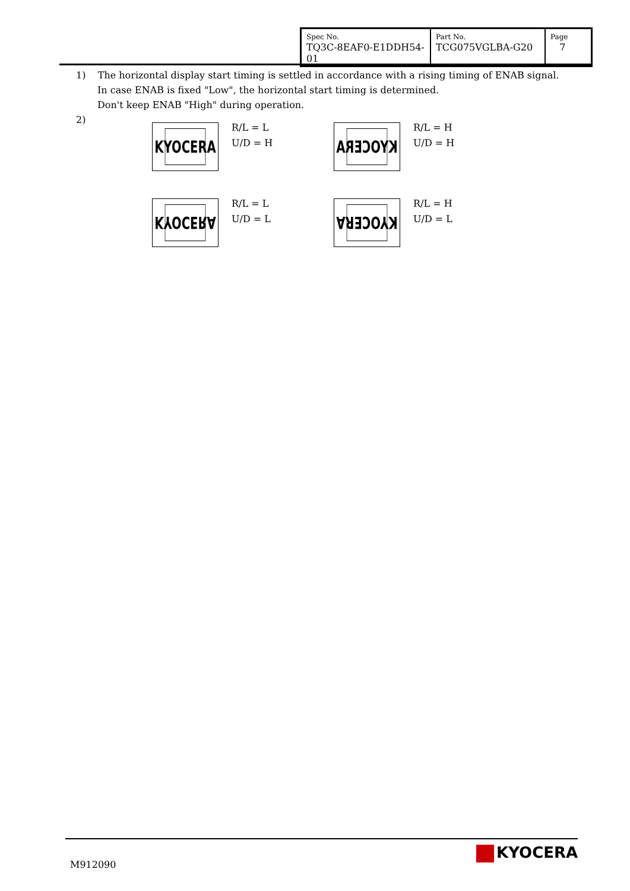| Spec No. TQ3C-8EAF0-E1DDH54-01 | Part No. TCG075VGLBA-G20 | Page 7 |
1) The horizontal display start timing is settled in accordance with a rising timing of ENAB signal.
In case ENAB is fixed "Low", the horizontal start timing is determined.
Don't keep ENAB "High" during operation.
2)
KYOCERA
R/L = L
U/D = H
KYOCERA
R/L = H
U/D = H
KYOCERA
R/L = L
U/D = L
KYOCERA
R/L = H
U/D = L
M912090
KYOCERA